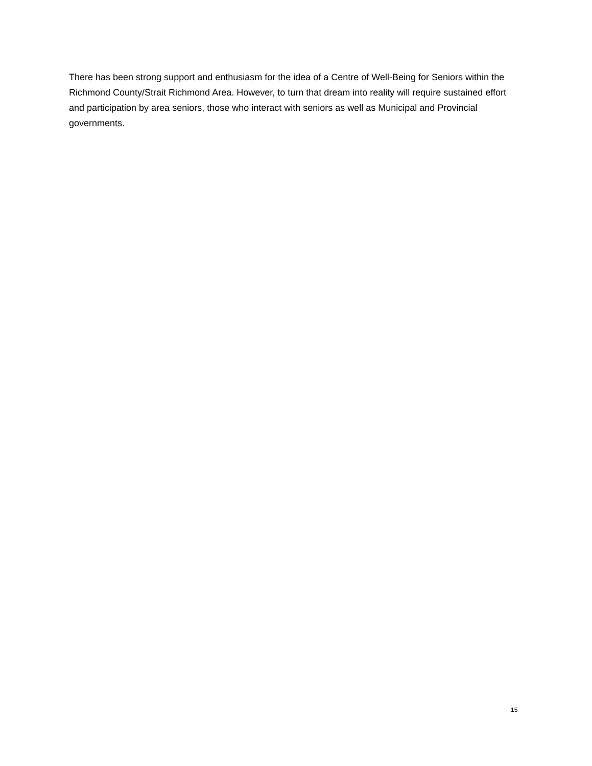There has been strong support and enthusiasm for the idea of a Centre of Well-Being for Seniors within the Richmond County/Strait Richmond Area. However, to turn that dream into reality will require sustained effort and participation by area seniors, those who interact with seniors as well as Municipal and Provincial governments.
15